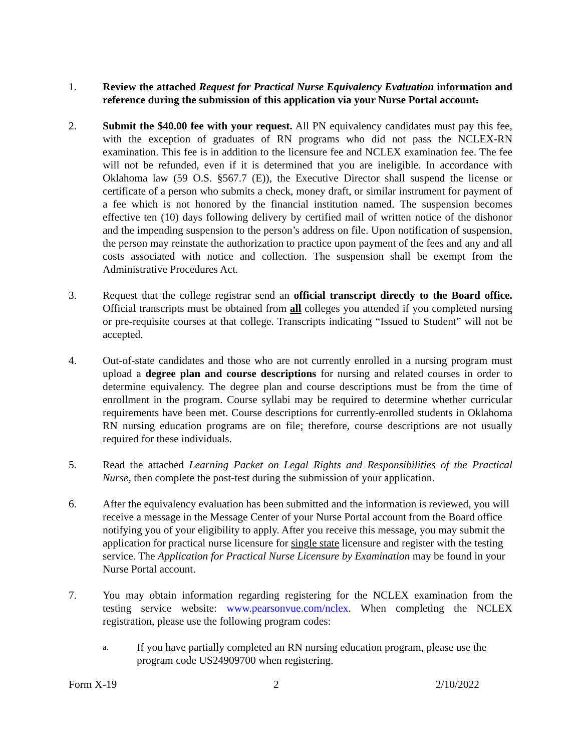1. Review the attached Request for Practical Nurse Equivalency Evaluation information and reference during the submission of this application via your Nurse Portal account.
2. Submit the $40.00 fee with your request. All PN equivalency candidates must pay this fee, with the exception of graduates of RN programs who did not pass the NCLEX-RN examination. This fee is in addition to the licensure fee and NCLEX examination fee. The fee will not be refunded, even if it is determined that you are ineligible. In accordance with Oklahoma law (59 O.S. §567.7 (E)), the Executive Director shall suspend the license or certificate of a person who submits a check, money draft, or similar instrument for payment of a fee which is not honored by the financial institution named. The suspension becomes effective ten (10) days following delivery by certified mail of written notice of the dishonor and the impending suspension to the person’s address on file. Upon notification of suspension, the person may reinstate the authorization to practice upon payment of the fees and any and all costs associated with notice and collection. The suspension shall be exempt from the Administrative Procedures Act.
3. Request that the college registrar send an official transcript directly to the Board office. Official transcripts must be obtained from all colleges you attended if you completed nursing or pre-requisite courses at that college. Transcripts indicating “Issued to Student” will not be accepted.
4. Out-of-state candidates and those who are not currently enrolled in a nursing program must upload a degree plan and course descriptions for nursing and related courses in order to determine equivalency. The degree plan and course descriptions must be from the time of enrollment in the program. Course syllabi may be required to determine whether curricular requirements have been met. Course descriptions for currently-enrolled students in Oklahoma RN nursing education programs are on file; therefore, course descriptions are not usually required for these individuals.
5. Read the attached Learning Packet on Legal Rights and Responsibilities of the Practical Nurse, then complete the post-test during the submission of your application.
6. After the equivalency evaluation has been submitted and the information is reviewed, you will receive a message in the Message Center of your Nurse Portal account from the Board office notifying you of your eligibility to apply. After you receive this message, you may submit the application for practical nurse licensure for single state licensure and register with the testing service. The Application for Practical Nurse Licensure by Examination may be found in your Nurse Portal account.
7. You may obtain information regarding registering for the NCLEX examination from the testing service website: www.pearsonvue.com/nclex. When completing the NCLEX registration, please use the following program codes:
a.
If you have partially completed an RN nursing education program, please use the program code US24909700 when registering.
Form X-19 2 2/10/2022